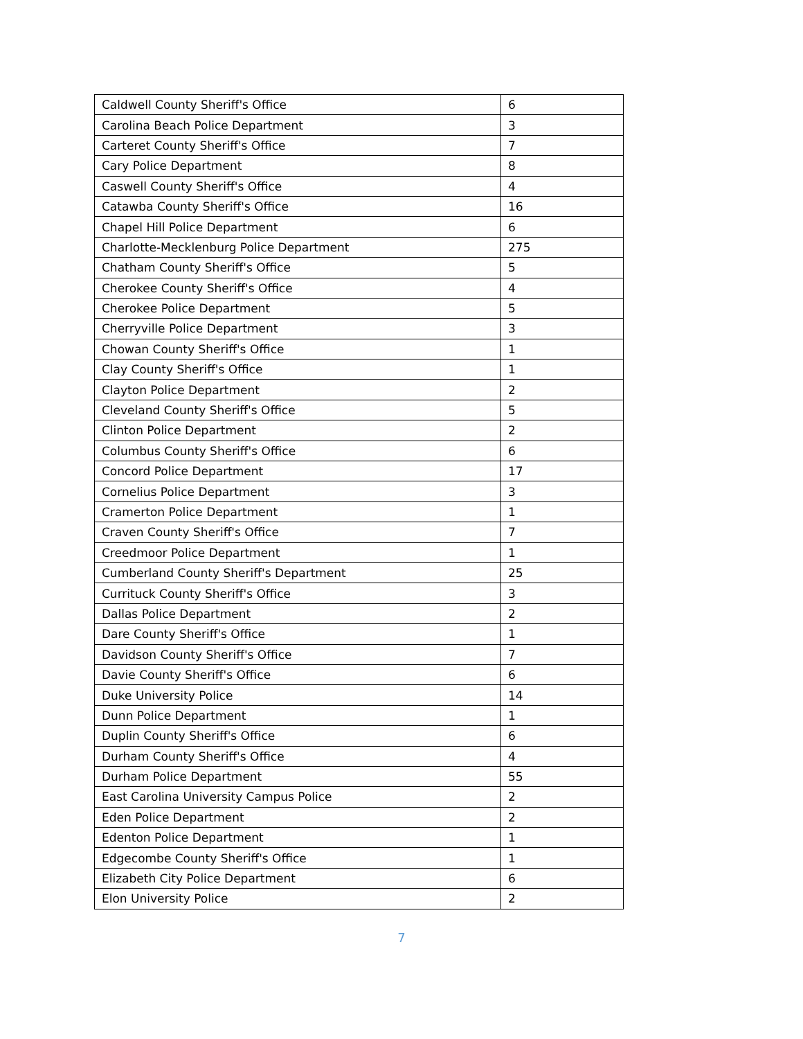| Caldwell County Sheriff's Office | 6 |
| Carolina Beach Police Department | 3 |
| Carteret County Sheriff's Office | 7 |
| Cary Police Department | 8 |
| Caswell County Sheriff's Office | 4 |
| Catawba County Sheriff's Office | 16 |
| Chapel Hill Police Department | 6 |
| Charlotte-Mecklenburg Police Department | 275 |
| Chatham County Sheriff's Office | 5 |
| Cherokee County Sheriff's Office | 4 |
| Cherokee Police Department | 5 |
| Cherryville Police Department | 3 |
| Chowan County Sheriff's Office | 1 |
| Clay County Sheriff's Office | 1 |
| Clayton Police Department | 2 |
| Cleveland County Sheriff's Office | 5 |
| Clinton Police Department | 2 |
| Columbus County Sheriff's Office | 6 |
| Concord Police Department | 17 |
| Cornelius Police Department | 3 |
| Cramerton Police Department | 1 |
| Craven County Sheriff's Office | 7 |
| Creedmoor Police Department | 1 |
| Cumberland County Sheriff's Department | 25 |
| Currituck County Sheriff's Office | 3 |
| Dallas Police Department | 2 |
| Dare County Sheriff's Office | 1 |
| Davidson County Sheriff's Office | 7 |
| Davie County Sheriff's Office | 6 |
| Duke University Police | 14 |
| Dunn Police Department | 1 |
| Duplin County Sheriff's Office | 6 |
| Durham County Sheriff's Office | 4 |
| Durham Police Department | 55 |
| East Carolina University Campus Police | 2 |
| Eden Police Department | 2 |
| Edenton Police Department | 1 |
| Edgecombe County Sheriff's Office | 1 |
| Elizabeth City Police Department | 6 |
| Elon University Police | 2 |
7